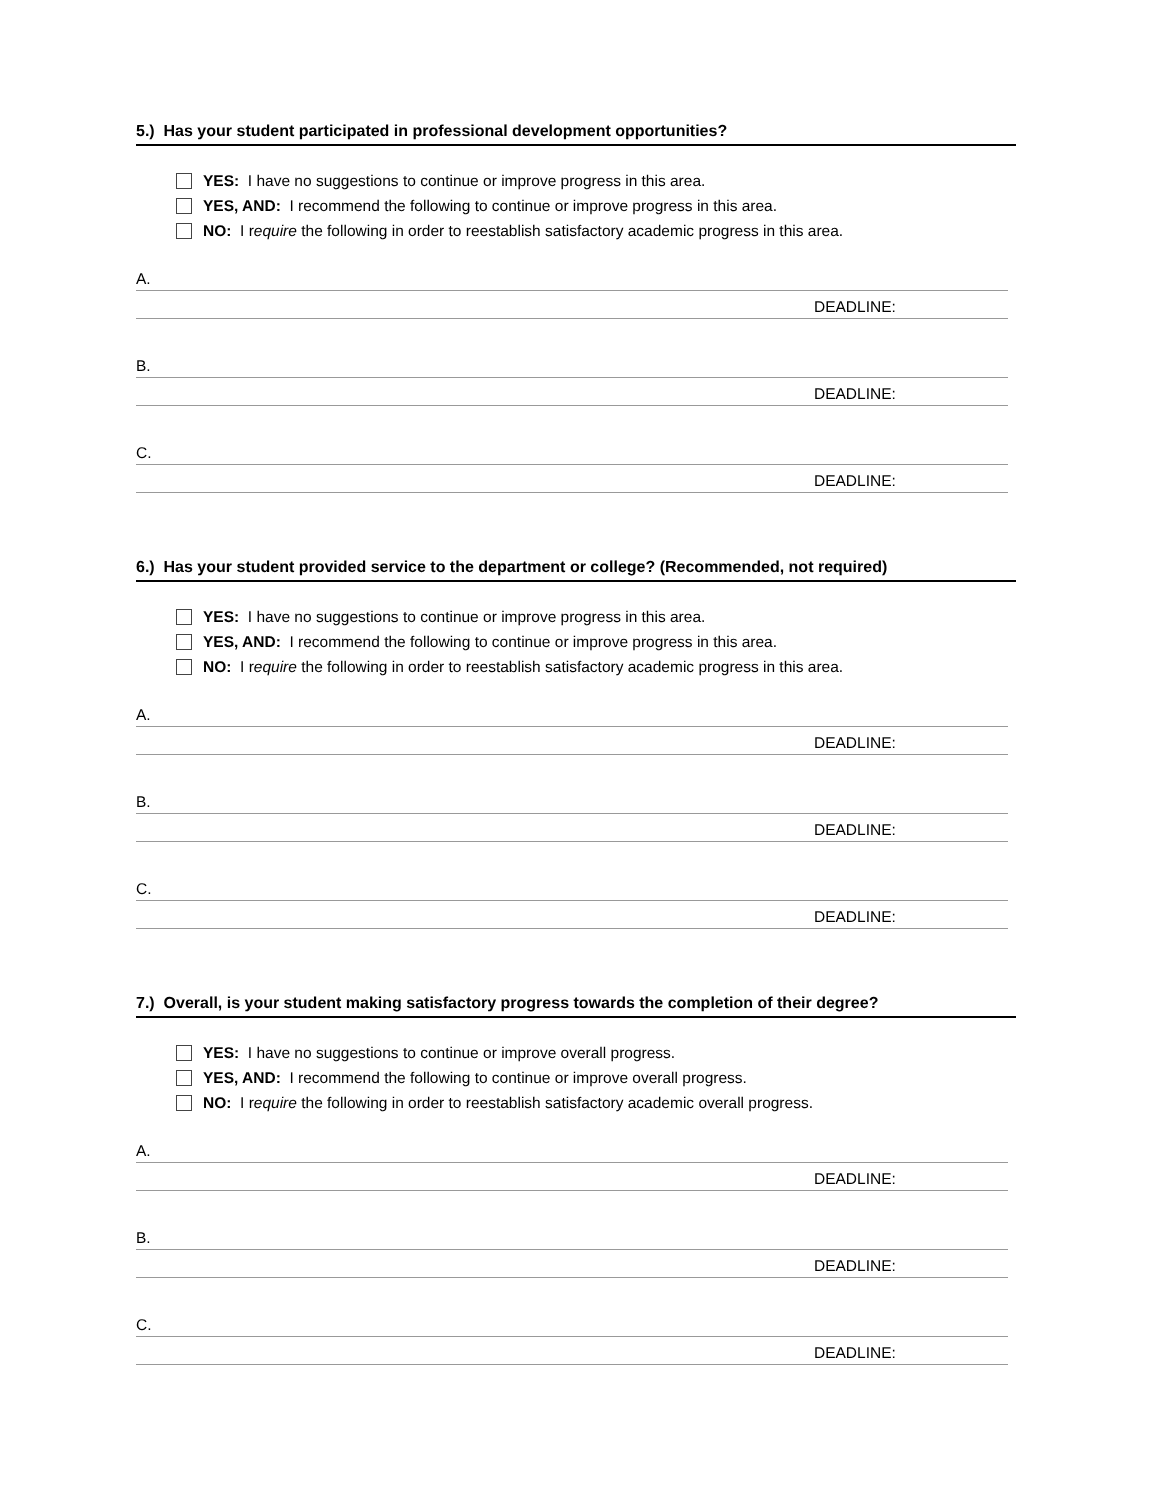5.) Has your student participated in professional development opportunities?
YES: I have no suggestions to continue or improve progress in this area.
YES, AND: I recommend the following to continue or improve progress in this area.
NO: I r equire the following in order to reestablish satisfactory academic progress in this area.
A.
DEADLINE:
B.
DEADLINE:
C.
DEADLINE:
6.) Has your student provided service to the department or college? (Recommended, not required)
YES: I have no suggestions to continue or improve progress in this area.
YES, AND: I recommend the following to continue or improve progress in this area.
NO: I r equire the following in order to reestablish satisfactory academic progress in this area.
A.
DEADLINE:
B.
DEADLINE:
C.
DEADLINE:
7.) Overall, is your student making satisfactory progress towards the completion of their degree?
YES: I have no suggestions to continue or improve overall progress.
YES, AND: I recommend the following to continue or improve overall progress.
NO: I r equire the following in order to reestablish satisfactory academic overall progress.
A.
DEADLINE:
B.
DEADLINE:
C.
DEADLINE: